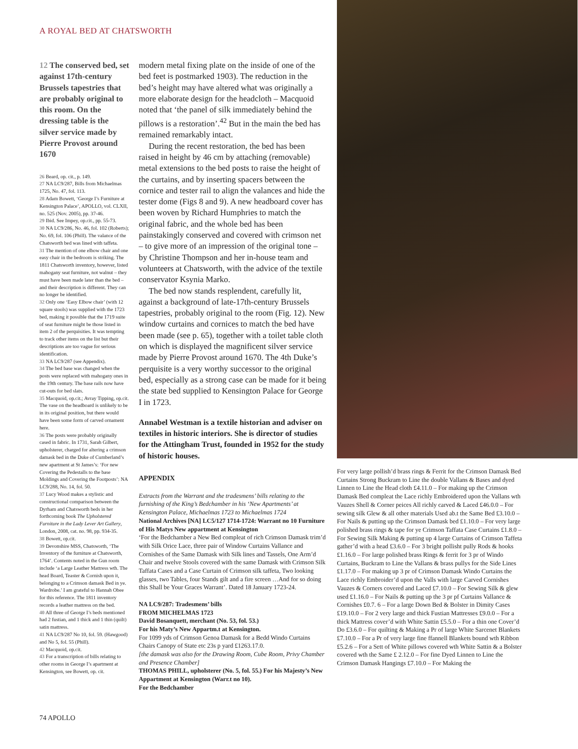A ROYAL BED AT CHATSWORTH
12 The conserved bed, set against 17th-century Brussels tapestries that are probably original to this room. On the dressing table is the silver service made by Pierre Provost around 1670
26 Beard, op. cit., p. 149.
27 NA LC9/287, Bills from Michaelmas 1725, No. 47, fol. 113.
28 Adam Bowett, ‘George I’s Furniture at Kensington Palace’, APOLLO, vol. CLXII, no. 525 (Nov. 2005), pp. 37-46.
29 Ibid. See Impey, op.cit., pp. 55-73.
30 NA LC9/286, No. 46, fol. 102 (Roberts); No. 69, fol. 106 (Phill). The valance of the Chatsworth bed was lined with taffeta.
31 The mention of one elbow chair and one easy chair in the bedroom is striking. The 1811 Chatsworth inventory, however, listed mahogany seat furniture, not walnut – they must have been made later than the bed – and their description is different. They can no longer be identified.
32 Only one ‘Easy Elbow chair’ (with 12 square stools) was supplied with the 1723 bed, making it possible that the 1719 suite of seat furniture might be those listed in item 2 of the perquisities. It was tempting to track other items on the list but their descriptions are too vague for serious identification.
33 NA LC9/287 (see Appendix).
34 The bed base was changed when the posts were replaced with mahogany ones in the 19th century. The base rails now have cut-outs for bed slats.
35 Macquoid, op.cit.; Avray Tipping, op.cit. The vase on the headboard is unlikely to be in its original position, but there would have been some form of carved ornament here.
36 The posts were probably originally cased in fabric. In 1731, Sarah Gilbert, upholsterer, charged for altering a crimson damask bed in the Duke of Cumberland’s new apartment at St James’s: ‘For new Covering the Pedestalls to the base Moldings and Covering the Footposts’: NA LC9/288, No. 14, fol. 50.
37 Lucy Wood makes a stylistic and constructional comparison between the Dyrham and Chatsworth beds in her forthcoming book The Upholstered Furniture in the Lady Lever Art Gallery, London, 2008, cat. no. 98, pp. 934-35.
38 Bowett, op.cit.
39 Devonshire MSS, Chatsworth, ‘The Inventory of the furniture at Chatsworth, 1764’. Contents noted in the Gun room include ‘a Large Leather Mattress wth. The head Board, Teaster & Cornish upon it, belonging to a Crimson damask Bed in ye. Wardrobe.’ I am grateful to Hannah Obee for this reference. The 1811 inventory records a leather mattress on the bed.
40 All three of George I’s beds mentioned had 2 fustian, and 1 thick and 1 thin (quilt) satin mattress.
41 NA LC9/287 No 10, fol. 59. (Hawgood) and No 5, fol. 55 (Phill).
42 Macquoid, op.cit.
43 For a transcription of bills relating to other rooms in George I’s apartment at Kensington, see Bowett, op. cit.
modern metal fixing plate on the inside of one of the bed feet is postmarked 1903). The reduction in the bed’s height may have altered what was originally a more elaborate design for the headcloth – Macquoid noted that ‘the panel of silk immediately behind the pillows is a restoration’.<sup>42</sup> But in the main the bed has remained remarkably intact.
During the recent restoration, the bed has been raised in height by 46 cm by attaching (removable) metal extensions to the bed posts to raise the height of the curtains, and by inserting spacers between the cornice and tester rail to align the valances and hide the tester dome (Figs 8 and 9). A new headboard cover has been woven by Richard Humphries to match the original fabric, and the whole bed has been painstakingly conserved and covered with crimson net – to give more of an impression of the original tone – by Christine Thompson and her in-house team and volunteers at Chatsworth, with the advice of the textile conservator Ksynia Marko.
The bed now stands resplendent, carefully lit, against a background of late-17th-century Brussels tapestries, probably original to the room (Fig. 12). New window curtains and cornices to match the bed have been made (see p. 65), together with a toilet table cloth on which is displayed the magnificent silver service made by Pierre Provost around 1670. The 4th Duke’s perquisite is a very worthy successor to the original bed, especially as a strong case can be made for it being the state bed supplied to Kensington Palace for George I in 1723.
Annabel Westman is a textile historian and adviser on textiles in historic interiors. She is director of studies for the Attingham Trust, founded in 1952 for the study of historic houses.
APPENDIX
Extracts from the Warrant and the tradesmens’ bills relating to the furnishing of the King’s Bedchamber in his ‘New Apartments’ at Kensington Palace, Michaelmas 1723 to Michaelmas 1724
National Archives [NA] LC5/127 1714-1724: Warrant no 10 Furniture of His Matys New appartment at Kensington
‘For the Bedchamber a New Bed compleat of rich Crimson Damask trim’d with Silk Orice Lace, three pair of Window Curtains Vallance and Cornishes of the Same Damask with Silk lines and Tassels, One Arm’d Chair and twelve Stools covered with the same Damask with Crimson Silk Taffata Cases and a Case Curtain of Crimson silk taffeta, Two looking glasses, two Tables, four Stands gilt and a fire screen …And for so doing this Shall be Your Graces Warrant’. Dated 18 January 1723-24.
NA LC9/287: Tradesmens’ bills
FROM MICHELMAS 1723
David Bosanquett, merchant (No. 53, fol. 53.)
For his Maty’s New Appartm.t at Kensington.
For 1099 yds of Crimson Genoa Damask for a Bedd Windo Curtains Chairs Canopy of State etc 23s p yard £1263.17.0.
[the damask was also for the Drawing Room, Cube Room, Privy Chamber and Presence Chamber]
THOMAS PHILL, upholsterer (No. 5, fol. 55.) For his Majesty’s New Appartment at Kensington (Warr.t no 10).
For the Bedchamber
For very large pollish’d brass rings & Ferrit for the Crimson Damask Bed Curtains Strong Buckram to Line the double Vallans & Bases and dyed Linnen to Line the Head cloth £4.11.0 – For making up the Crimson Damask Bed compleat the Lace richly Embroidered upon the Vallans wth Vauzes Shell & Corner peices All richly carved & Laced £46.0.0 – For sewing silk Glew & all other materials Used ab.t the Same Bed £3.10.0 – For Nails & putting up the Crimson Damask bed £1.10.0 – For very large polished brass rings & tape for ye Crimson Taffata Case Curtains £1.8.0 – For Sewing Silk Making & putting up 4 large Curtains of Crimson Taffeta gather’d with a head £3.6.0 – For 3 bright pollisht pully Rods & hooks £1.16.0 – For large polished brass Rings & ferrit for 3 pr of Windo Curtains, Buckram to Line the Vallans & brass pullys for the Side Lines £1.17.0 – For making up 3 pr of Crimson Damask Windo Curtains the Lace richly Embroider’d upon the Valls with large Carved Cornishes Vauzes & Corners covered and Laced £7.10.0 – For Sewing Silk & glew used £1.16.0 – For Nails & putting up the 3 pr pf Curtains Vallance & Cornishes £0.7. 6 – For a large Down Bed & Bolster in Dimity Cases £19.10.0 – For 2 very large and thick Fustian Mattresses £9.0.0 – For a thick Mattress cover’d with White Sattin £5.5.0 – For a thin one Cover’d Do £3.6.0 – For quilting & Making a Pr of large White Sarcenet Blankets £7.10.0 – For a Pr of very large fine ffannell Blankets bound wth Ribbon £5.2.6 – For a Sett of White pillows covered wth White Sattin & a Bolster covered wth the Same £ 2.12.0 – For fine Dyed Linnen to Line the Crimson Damask Hangings £7.10.0 – For Making the
74 APOLLO